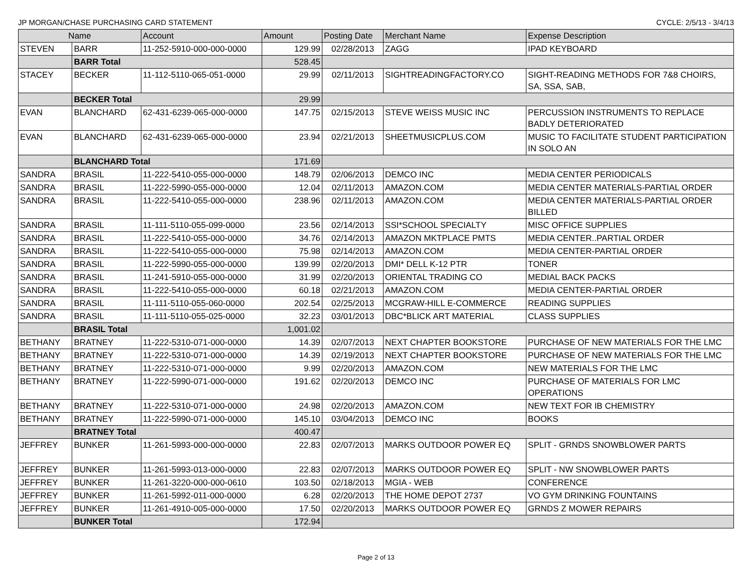JP MORGAN/CHASE PURCHASING CARD STATEMENT CYCLE: 2/5/13 - 3/4/13
| Name | | Account | Amount | Posting Date | Merchant Name | Expense Description |
| --- | --- | --- | --- | --- | --- | --- |
| STEVEN | BARR | 11-252-5910-000-000-0000 | 129.99 | 02/28/2013 | ZAGG | IPAD KEYBOARD |
| | BARR Total | | 528.45 | | | |
| STACEY | BECKER | 11-112-5110-065-051-0000 | 29.99 | 02/11/2013 | SIGHTREADINGFACTORY.CO | SIGHT-READING METHODS FOR 7&8 CHOIRS, SA, SSA, SAB, |
| | BECKER Total | | 29.99 | | | |
| EVAN | BLANCHARD | 62-431-6239-065-000-0000 | 147.75 | 02/15/2013 | STEVE WEISS MUSIC INC | PERCUSSION INSTRUMENTS TO REPLACE BADLY DETERIORATED |
| EVAN | BLANCHARD | 62-431-6239-065-000-0000 | 23.94 | 02/21/2013 | SHEETMUSICPLUS.COM | MUSIC TO FACILITATE STUDENT PARTICIPATION IN SOLO AN |
| | BLANCHARD Total | | 171.69 | | | |
| SANDRA | BRASIL | 11-222-5410-055-000-0000 | 148.79 | 02/06/2013 | DEMCO INC | MEDIA CENTER PERIODICALS |
| SANDRA | BRASIL | 11-222-5990-055-000-0000 | 12.04 | 02/11/2013 | AMAZON.COM | MEDIA CENTER MATERIALS-PARTIAL ORDER |
| SANDRA | BRASIL | 11-222-5410-055-000-0000 | 238.96 | 02/11/2013 | AMAZON.COM | MEDIA CENTER MATERIALS-PARTIAL ORDER BILLED |
| SANDRA | BRASIL | 11-111-5110-055-099-0000 | 23.56 | 02/14/2013 | SSI*SCHOOL SPECIALTY | MISC OFFICE SUPPLIES |
| SANDRA | BRASIL | 11-222-5410-055-000-0000 | 34.76 | 02/14/2013 | AMAZON MKTPLACE PMTS | MEDIA CENTER..PARTIAL ORDER |
| SANDRA | BRASIL | 11-222-5410-055-000-0000 | 75.98 | 02/14/2013 | AMAZON.COM | MEDIA CENTER-PARTIAL ORDER |
| SANDRA | BRASIL | 11-222-5990-055-000-0000 | 139.99 | 02/20/2013 | DMI* DELL K-12 PTR | TONER |
| SANDRA | BRASIL | 11-241-5910-055-000-0000 | 31.99 | 02/20/2013 | ORIENTAL TRADING CO | MEDIAL BACK PACKS |
| SANDRA | BRASIL | 11-222-5410-055-000-0000 | 60.18 | 02/21/2013 | AMAZON.COM | MEDIA CENTER-PARTIAL ORDER |
| SANDRA | BRASIL | 11-111-5110-055-060-0000 | 202.54 | 02/25/2013 | MCGRAW-HILL E-COMMERCE | READING SUPPLIES |
| SANDRA | BRASIL | 11-111-5110-055-025-0000 | 32.23 | 03/01/2013 | DBC*BLICK ART MATERIAL | CLASS SUPPLIES |
| | BRASIL Total | | 1,001.02 | | | |
| BETHANY | BRATNEY | 11-222-5310-071-000-0000 | 14.39 | 02/07/2013 | NEXT CHAPTER BOOKSTORE | PURCHASE OF NEW MATERIALS FOR THE LMC |
| BETHANY | BRATNEY | 11-222-5310-071-000-0000 | 14.39 | 02/19/2013 | NEXT CHAPTER BOOKSTORE | PURCHASE OF NEW MATERIALS FOR THE LMC |
| BETHANY | BRATNEY | 11-222-5310-071-000-0000 | 9.99 | 02/20/2013 | AMAZON.COM | NEW MATERIALS FOR THE LMC |
| BETHANY | BRATNEY | 11-222-5990-071-000-0000 | 191.62 | 02/20/2013 | DEMCO INC | PURCHASE OF MATERIALS FOR LMC OPERATIONS |
| BETHANY | BRATNEY | 11-222-5310-071-000-0000 | 24.98 | 02/20/2013 | AMAZON.COM | NEW TEXT FOR IB CHEMISTRY |
| BETHANY | BRATNEY | 11-222-5990-071-000-0000 | 145.10 | 03/04/2013 | DEMCO INC | BOOKS |
| | BRATNEY Total | | 400.47 | | | |
| JEFFREY | BUNKER | 11-261-5993-000-000-0000 | 22.83 | 02/07/2013 | MARKS OUTDOOR POWER EQ | SPLIT - GRNDS SNOWBLOWER PARTS |
| JEFFREY | BUNKER | 11-261-5993-013-000-0000 | 22.83 | 02/07/2013 | MARKS OUTDOOR POWER EQ | SPLIT - NW SNOWBLOWER PARTS |
| JEFFREY | BUNKER | 11-261-3220-000-000-0610 | 103.50 | 02/18/2013 | MGIA - WEB | CONFERENCE |
| JEFFREY | BUNKER | 11-261-5992-011-000-0000 | 6.28 | 02/20/2013 | THE HOME DEPOT 2737 | VO GYM DRINKING FOUNTAINS |
| JEFFREY | BUNKER | 11-261-4910-005-000-0000 | 17.50 | 02/20/2013 | MARKS OUTDOOR POWER EQ | GRNDS Z MOWER REPAIRS |
| | BUNKER Total | | 172.94 | | | |
Page 2 of 13